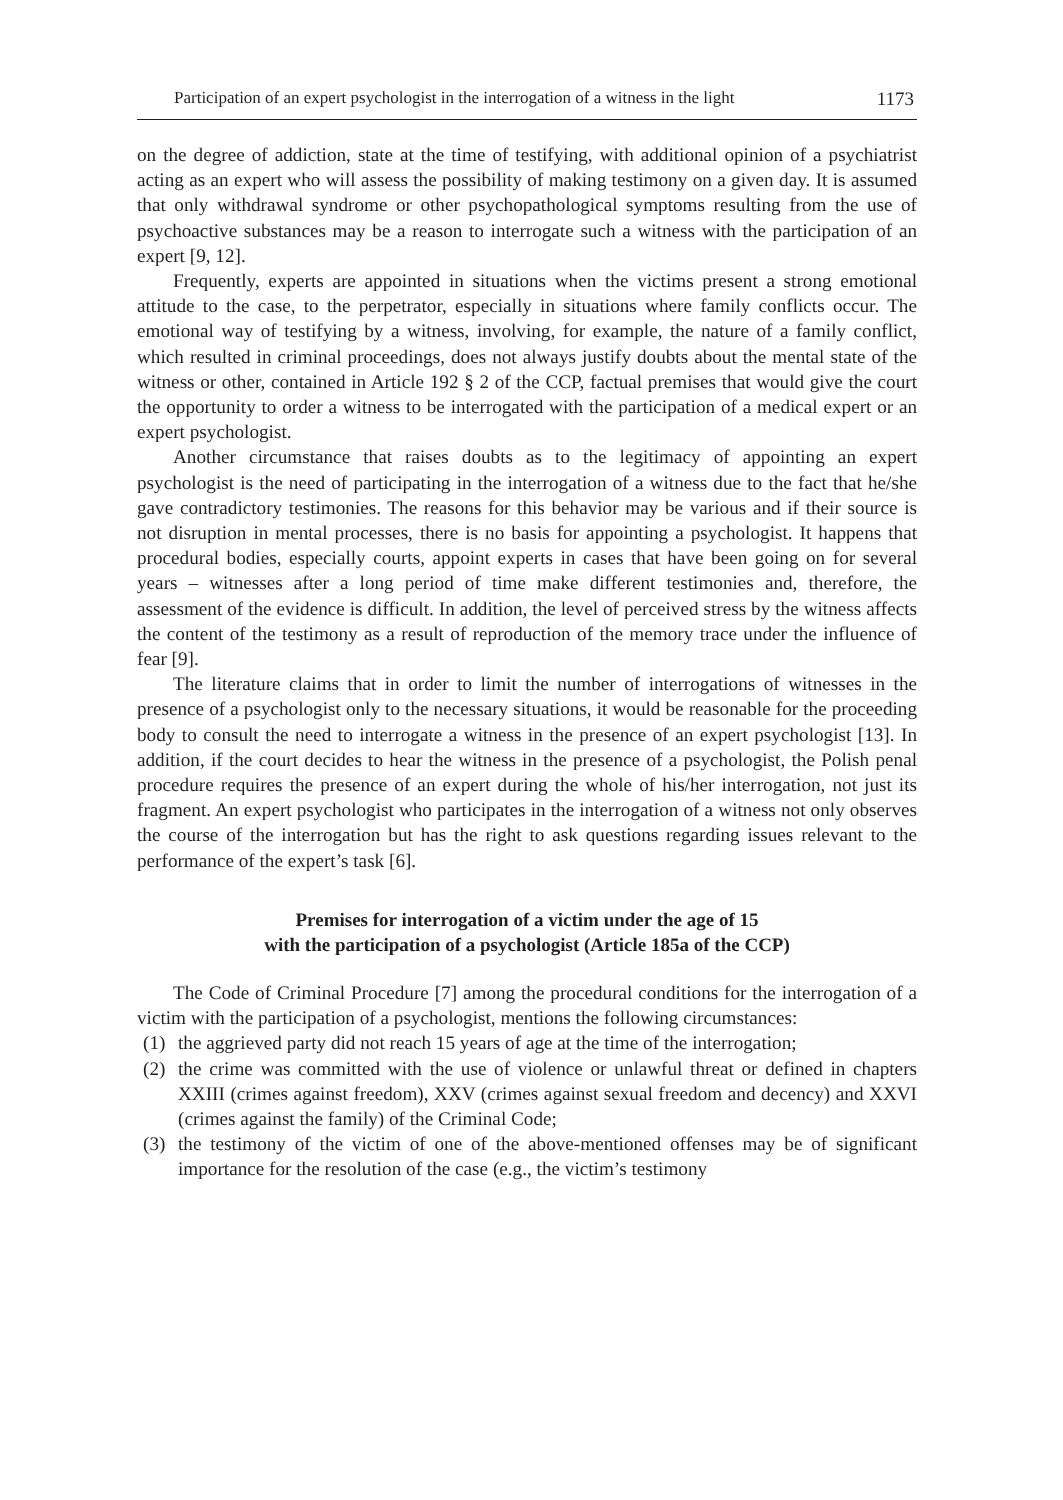Participation of an expert psychologist in the interrogation of a witness in the light 1173
on the degree of addiction, state at the time of testifying, with additional opinion of a psychiatrist acting as an expert who will assess the possibility of making testimony on a given day. It is assumed that only withdrawal syndrome or other psychopathological symptoms resulting from the use of psychoactive substances may be a reason to interrogate such a witness with the participation of an expert [9, 12].
Frequently, experts are appointed in situations when the victims present a strong emotional attitude to the case, to the perpetrator, especially in situations where family conflicts occur. The emotional way of testifying by a witness, involving, for example, the nature of a family conflict, which resulted in criminal proceedings, does not always justify doubts about the mental state of the witness or other, contained in Article 192 § 2 of the CCP, factual premises that would give the court the opportunity to order a witness to be interrogated with the participation of a medical expert or an expert psychologist.
Another circumstance that raises doubts as to the legitimacy of appointing an expert psychologist is the need of participating in the interrogation of a witness due to the fact that he/she gave contradictory testimonies. The reasons for this behavior may be various and if their source is not disruption in mental processes, there is no basis for appointing a psychologist. It happens that procedural bodies, especially courts, appoint experts in cases that have been going on for several years – witnesses after a long period of time make different testimonies and, therefore, the assessment of the evidence is difficult. In addition, the level of perceived stress by the witness affects the content of the testimony as a result of reproduction of the memory trace under the influence of fear [9].
The literature claims that in order to limit the number of interrogations of witnesses in the presence of a psychologist only to the necessary situations, it would be reasonable for the proceeding body to consult the need to interrogate a witness in the presence of an expert psychologist [13]. In addition, if the court decides to hear the witness in the presence of a psychologist, the Polish penal procedure requires the presence of an expert during the whole of his/her interrogation, not just its fragment. An expert psychologist who participates in the interrogation of a witness not only observes the course of the interrogation but has the right to ask questions regarding issues relevant to the performance of the expert’s task [6].
Premises for interrogation of a victim under the age of 15
with the participation of a psychologist (Article 185a of the CCP)
The Code of Criminal Procedure [7] among the procedural conditions for the interrogation of a victim with the participation of a psychologist, mentions the following circumstances:
(1) the aggrieved party did not reach 15 years of age at the time of the interrogation;
(2) the crime was committed with the use of violence or unlawful threat or defined in chapters XXIII (crimes against freedom), XXV (crimes against sexual freedom and decency) and XXVI (crimes against the family) of the Criminal Code;
(3) the testimony of the victim of one of the above-mentioned offenses may be of significant importance for the resolution of the case (e.g., the victim’s testimony